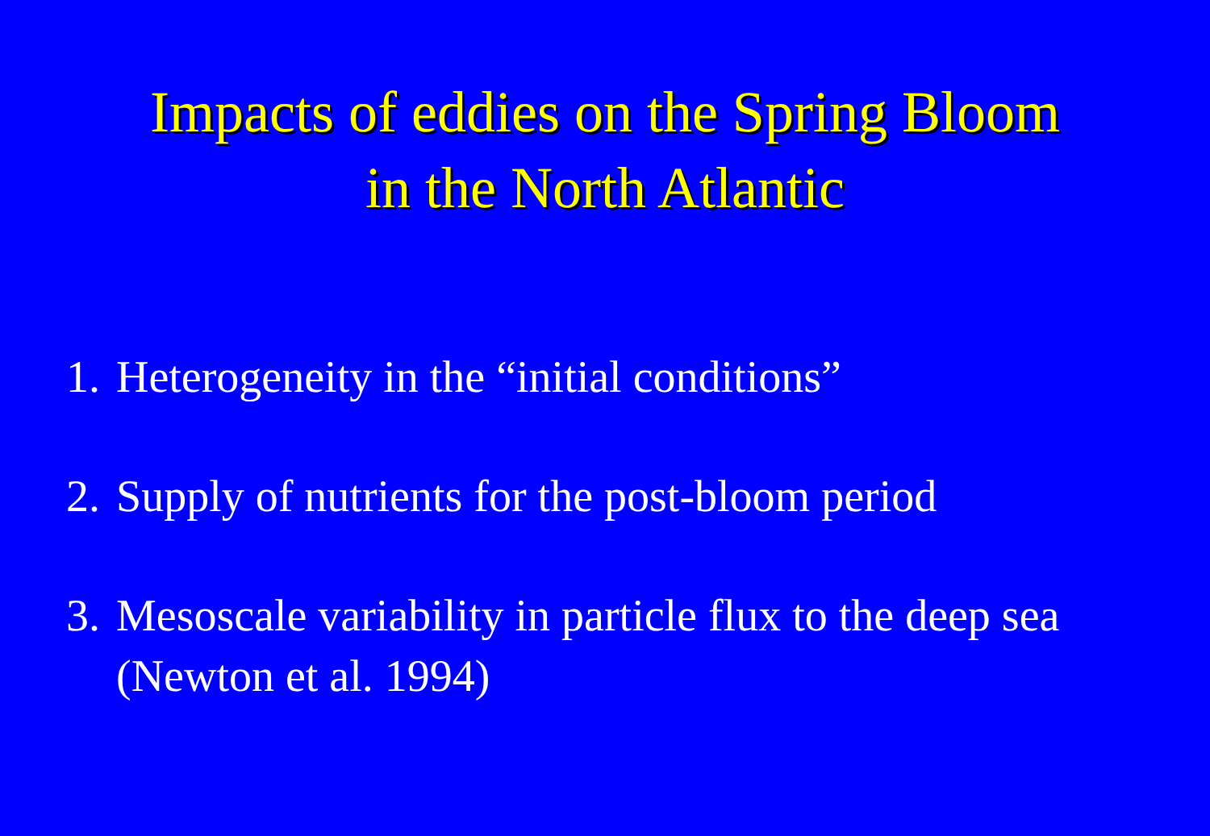Impacts of eddies on the Spring Bloom
in the North Atlantic
1. Heterogeneity in the “initial conditions”
2. Supply of nutrients for the post-bloom period
3. Mesoscale variability in particle flux to the deep sea
(Newton et al. 1994)